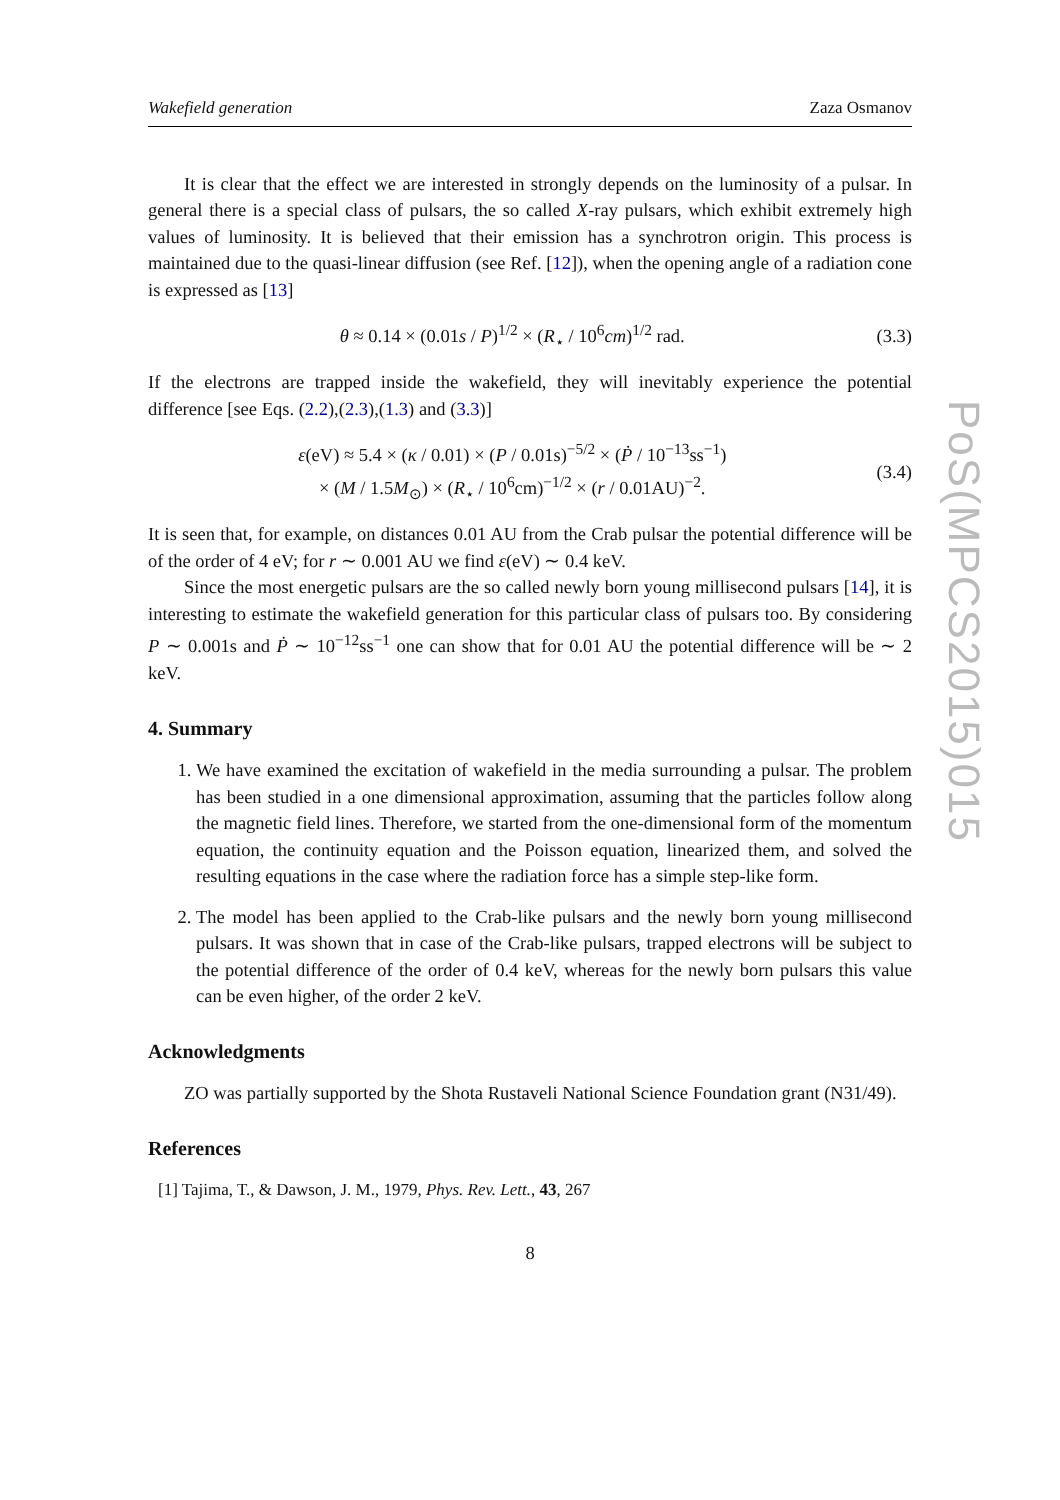PoS(MPCS2015)015
Wakefield generation Zaza Osmanov
It is clear that the effect we are interested in strongly depends on the luminosity of a pulsar. In general there is a special class of pulsars, the so called X-ray pulsars, which exhibit extremely high values of luminosity. It is believed that their emission has a synchrotron origin. This process is maintained due to the quasi-linear diffusion (see Ref. [12]), when the opening angle of a radiation cone is expressed as [13]
θ ≈ 0.14 × (0.01s / P)<sup>1/2</sup> × (R<sub>⋆</sub> / 10<sup>6</sup>cm)<sup>1/2</sup> rad. (3.3)
If the electrons are trapped inside the wakefield, they will inevitably experience the potential difference [see Eqs. (2.2),(2.3),(1.3) and (3.3)]
ε(eV) ≈ 5.4 × (κ / 0.01) × (P / 0.01s)<sup>−5/2</sup> × (Ṗ / 10<sup>−13</sup>ss<sup>−1</sup>)
× (M / 1.5M<sub>⊙</sub>) × (R<sub>⋆</sub> / 10<sup>6</sup>cm)<sup>−1/2</sup> × (r / 0.01AU)<sup>−2</sup>. (3.4)
It is seen that, for example, on distances 0.01 AU from the Crab pulsar the potential difference will be of the order of 4 eV; for r ∼ 0.001 AU we find ε(eV) ∼ 0.4 keV.
Since the most energetic pulsars are the so called newly born young millisecond pulsars [14], it is interesting to estimate the wakefield generation for this particular class of pulsars too. By considering P ∼ 0.001s and Ṗ ∼ 10<sup>−12</sup>ss<sup>−1</sup> one can show that for 0.01 AU the potential difference will be ∼ 2 keV.
4. Summary
1. We have examined the excitation of wakefield in the media surrounding a pulsar. The problem has been studied in a one dimensional approximation, assuming that the particles follow along the magnetic field lines. Therefore, we started from the one-dimensional form of the momentum equation, the continuity equation and the Poisson equation, linearized them, and solved the resulting equations in the case where the radiation force has a simple step-like form.
2. The model has been applied to the Crab-like pulsars and the newly born young millisecond pulsars. It was shown that in case of the Crab-like pulsars, trapped electrons will be subject to the potential difference of the order of 0.4 keV, whereas for the newly born pulsars this value can be even higher, of the order 2 keV.
Acknowledgments
ZO was partially supported by the Shota Rustaveli National Science Foundation grant (N31/49).
References
[1] Tajima, T., & Dawson, J. M., 1979, Phys. Rev. Lett., 43, 267
8